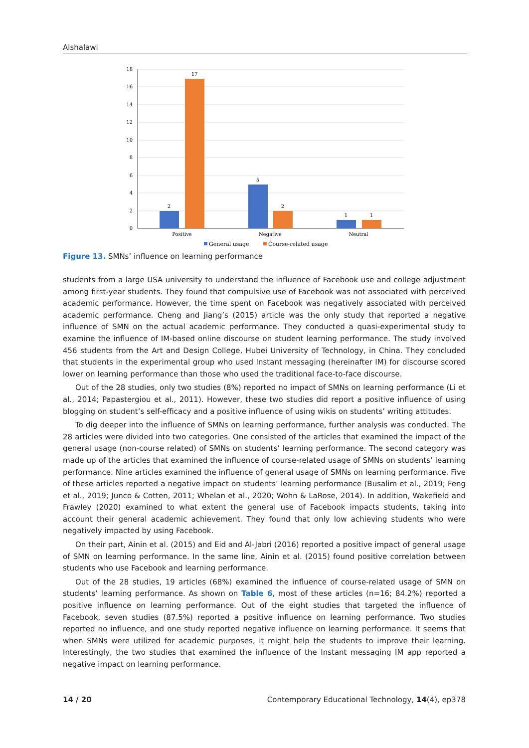Alshalawi
18
16
14
12
10
8
6
4
2
0
2
17
5
2
1
1
Positive
Negative
Neutral
General usage
Course-related usage
Figure 13. SMNs’ influence on learning performance
students from a large USA university to understand the influence of Facebook use and college adjustment among first-year students. They found that compulsive use of Facebook was not associated with perceived academic performance. However, the time spent on Facebook was negatively associated with perceived academic performance. Cheng and Jiang’s (2015) article was the only study that reported a negative influence of SMN on the actual academic performance. They conducted a quasi-experimental study to examine the influence of IM-based online discourse on student learning performance. The study involved 456 students from the Art and Design College, Hubei University of Technology, in China. They concluded that students in the experimental group who used Instant messaging (hereinafter IM) for discourse scored lower on learning performance than those who used the traditional face-to-face discourse.
Out of the 28 studies, only two studies (8%) reported no impact of SMNs on learning performance (Li et al., 2014; Papastergiou et al., 2011). However, these two studies did report a positive influence of using blogging on student’s self-efficacy and a positive influence of using wikis on students’ writing attitudes.
To dig deeper into the influence of SMNs on learning performance, further analysis was conducted. The 28 articles were divided into two categories. One consisted of the articles that examined the impact of the general usage (non-course related) of SMNs on students’ learning performance. The second category was made up of the articles that examined the influence of course-related usage of SMNs on students’ learning performance. Nine articles examined the influence of general usage of SMNs on learning performance. Five of these articles reported a negative impact on students’ learning performance (Busalim et al., 2019; Feng et al., 2019; Junco & Cotten, 2011; Whelan et al., 2020; Wohn & LaRose, 2014). In addition, Wakefield and Frawley (2020) examined to what extent the general use of Facebook impacts students, taking into account their general academic achievement. They found that only low achieving students who were negatively impacted by using Facebook.
On their part, Ainin et al. (2015) and Eid and Al-Jabri (2016) reported a positive impact of general usage of SMN on learning performance. In the same line, Ainin et al. (2015) found positive correlation between students who use Facebook and learning performance.
Out of the 28 studies, 19 articles (68%) examined the influence of course-related usage of SMN on students’ learning performance. As shown on Table 6, most of these articles (n=16; 84.2%) reported a positive influence on learning performance. Out of the eight studies that targeted the influence of Facebook, seven studies (87.5%) reported a positive influence on learning performance. Two studies reported no influence, and one study reported negative influence on learning performance. It seems that when SMNs were utilized for academic purposes, it might help the students to improve their learning. Interestingly, the two studies that examined the influence of the Instant messaging IM app reported a negative impact on learning performance.
14 / 20 Contemporary Educational Technology, 14(4), ep378